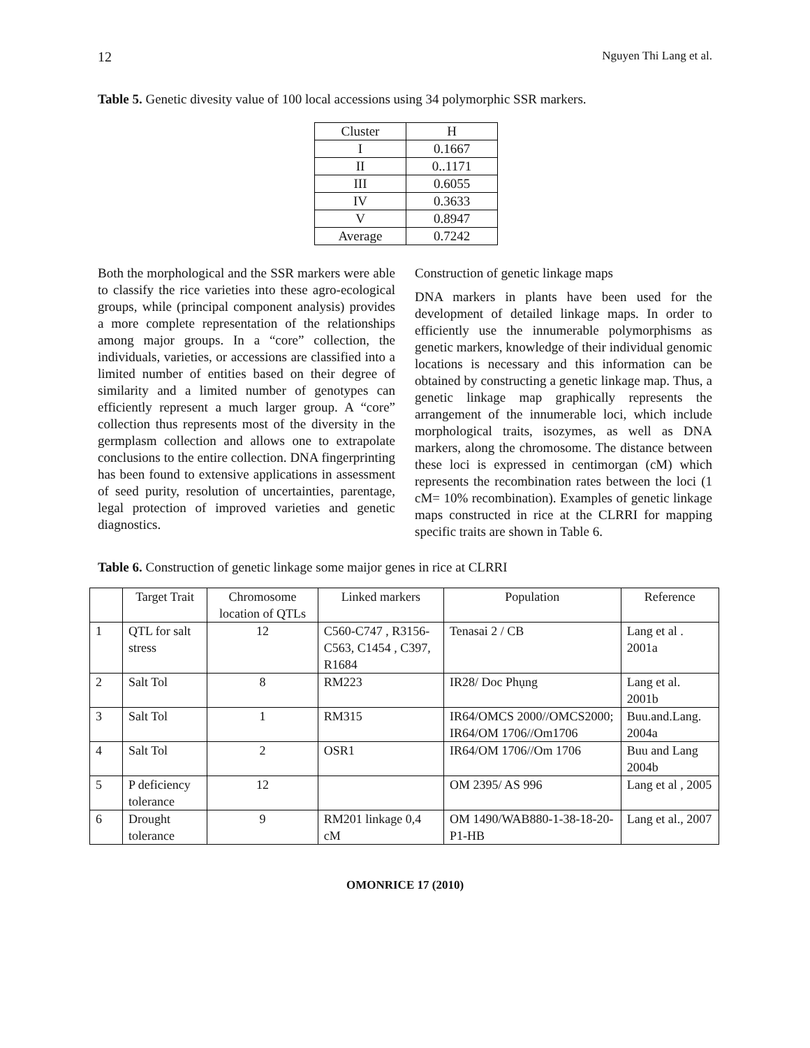12 Nguyen Thi Lang et al.
Table 5. Genetic divesity value of 100 local accessions using 34 polymorphic SSR markers.
| Cluster | H |
| --- | --- |
| I | 0.1667 |
| II | 0..1171 |
| III | 0.6055 |
| IV | 0.3633 |
| V | 0.8947 |
| Average | 0.7242 |
Both the morphological and the SSR markers were able to classify the rice varieties into these agro-ecological groups, while (principal component analysis) provides a more complete representation of the relationships among major groups. In a “core” collection, the individuals, varieties, or accessions are classified into a limited number of entities based on their degree of similarity and a limited number of genotypes can efficiently represent a much larger group. A “core” collection thus represents most of the diversity in the germplasm collection and allows one to extrapolate conclusions to the entire collection. DNA fingerprinting has been found to extensive applications in assessment of seed purity, resolution of uncertainties, parentage, legal protection of improved varieties and genetic diagnostics.
Construction of genetic linkage maps
DNA markers in plants have been used for the development of detailed linkage maps. In order to efficiently use the innumerable polymorphisms as genetic markers, knowledge of their individual genomic locations is necessary and this information can be obtained by constructing a genetic linkage map. Thus, a genetic linkage map graphically represents the arrangement of the innumerable loci, which include morphological traits, isozymes, as well as DNA markers, along the chromosome. The distance between these loci is expressed in centimorgan (cM) which represents the recombination rates between the loci (1 cM= 10% recombination). Examples of genetic linkage maps constructed in rice at the CLRRI for mapping specific traits are shown in Table 6.
Table 6. Construction of genetic linkage some maijor genes in rice at CLRRI
| | Target Trait | Chromosome location of QTLs | Linked markers | Population | Reference |
| --- | --- | --- | --- | --- | --- |
| 1 | QTL for salt stress | 12 | C560-C747 , R3156- C563, C1454 , C397, R1684 | Tenasai 2 / CB | Lang et al . 2001a |
| 2 | Salt Tol | 8 | RM223 | IR28/ Doc Phụng | Lang et al. 2001b |
| 3 | Salt Tol | 1 | RM315 | IR64/OMCS 2000//OMCS2000; IR64/OM 1706//Om1706 | Buu.and.Lang. 2004a |
| 4 | Salt Tol | 2 | OSR1 | IR64/OM 1706//Om 1706 | Buu and Lang 2004b |
| 5 | P deficiency tolerance | 12 | | OM 2395/ AS 996 | Lang et al , 2005 |
| 6 | Drought tolerance | 9 | RM201 linkage 0,4 cM | OM 1490/WAB880-1-38-18-20-P1-HB | Lang et al., 2007 |
OMONRICE 17 (2010)